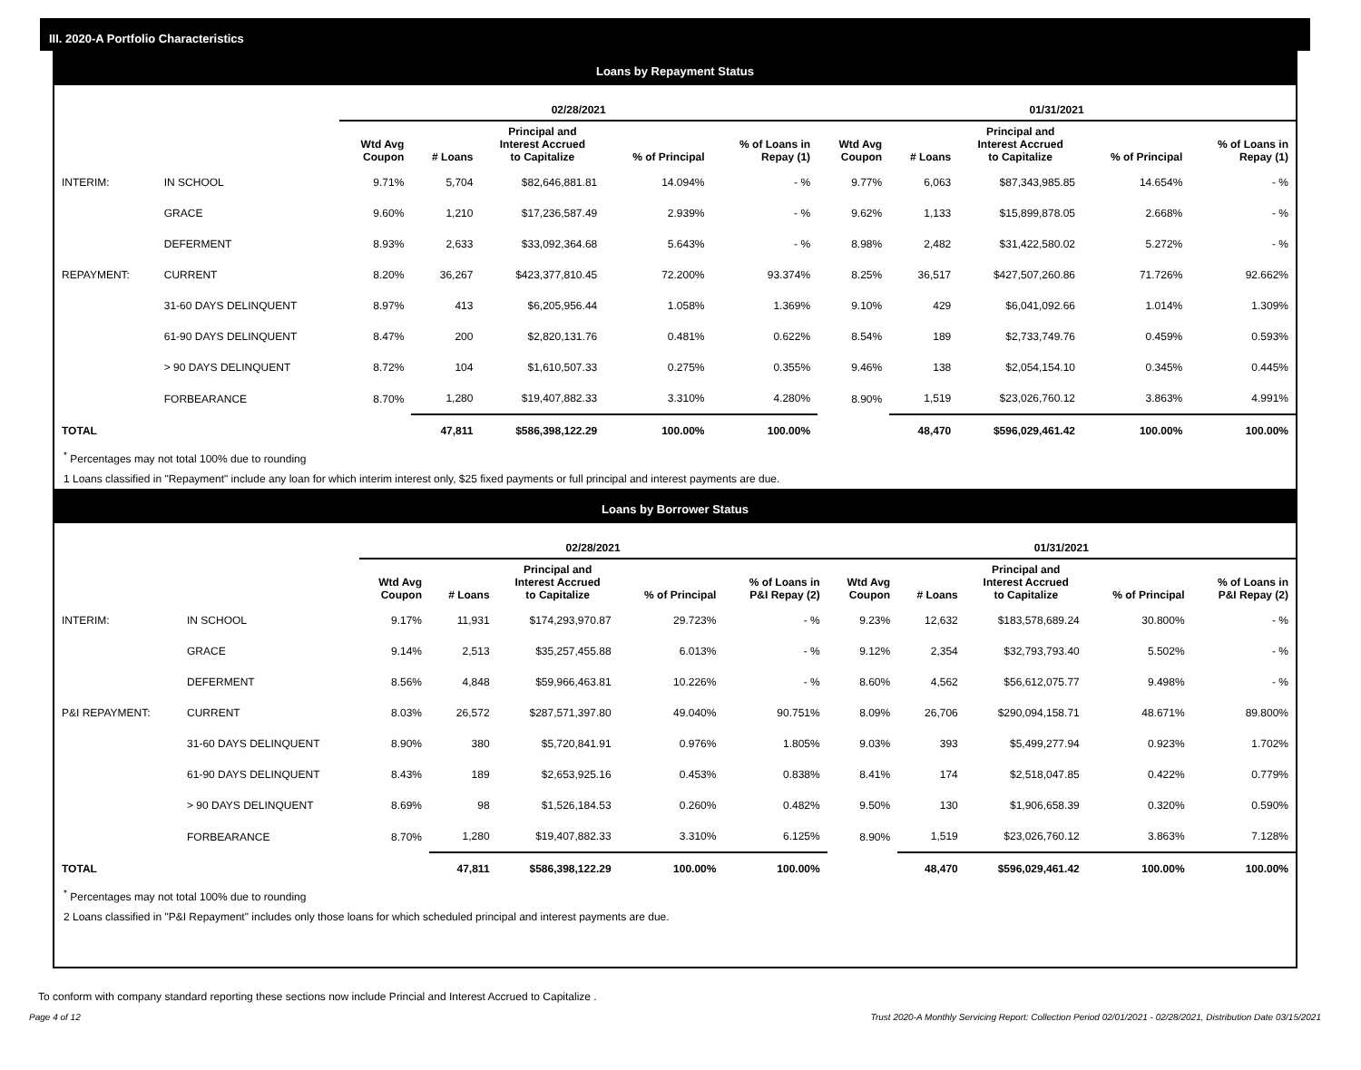III. 2020-A Portfolio Characteristics
Loans by Repayment Status
| | | 02/28/2021 | | | | | 01/31/2021 | | | | |
| --- | --- | --- | --- | --- | --- | --- | --- | --- | --- | --- | --- |
| | | Wtd Avg Coupon | # Loans | Principal and Interest Accrued to Capitalize | % of Principal | % of Loans in Repay (1) | Wtd Avg Coupon | # Loans | Principal and Interest Accrued to Capitalize | % of Principal | % of Loans in Repay (1) |
| INTERIM: | IN SCHOOL | 9.71% | 5,704 | $82,646,881.81 | 14.094% | - % | 9.77% | 6,063 | $87,343,985.85 | 14.654% | - % |
| | GRACE | 9.60% | 1,210 | $17,236,587.49 | 2.939% | - % | 9.62% | 1,133 | $15,899,878.05 | 2.668% | - % |
| | DEFERMENT | 8.93% | 2,633 | $33,092,364.68 | 5.643% | - % | 8.98% | 2,482 | $31,422,580.02 | 5.272% | - % |
| REPAYMENT: | CURRENT | 8.20% | 36,267 | $423,377,810.45 | 72.200% | 93.374% | 8.25% | 36,517 | $427,507,260.86 | 71.726% | 92.662% |
| | 31-60 DAYS DELINQUENT | 8.97% | 413 | $6,205,956.44 | 1.058% | 1.369% | 9.10% | 429 | $6,041,092.66 | 1.014% | 1.309% |
| | 61-90 DAYS DELINQUENT | 8.47% | 200 | $2,820,131.76 | 0.481% | 0.622% | 8.54% | 189 | $2,733,749.76 | 0.459% | 0.593% |
| | > 90 DAYS DELINQUENT | 8.72% | 104 | $1,610,507.33 | 0.275% | 0.355% | 9.46% | 138 | $2,054,154.10 | 0.345% | 0.445% |
| | FORBEARANCE | 8.70% | 1,280 | $19,407,882.33 | 3.310% | 4.280% | 8.90% | 1,519 | $23,026,760.12 | 3.863% | 4.991% |
| TOTAL | | | 47,811 | $586,398,122.29 | 100.00% | 100.00% | | 48,470 | $596,029,461.42 | 100.00% | 100.00% |
<sup>*</sup> Percentages may not total 100% due to rounding
1 Loans classified in "Repayment" include any loan for which interim interest only, $25 fixed payments or full principal and interest payments are due.
Loans by Borrower Status
| | | 02/28/2021 | | | | | 01/31/2021 | | | | |
| --- | --- | --- | --- | --- | --- | --- | --- | --- | --- | --- | --- |
| | | Wtd Avg Coupon | # Loans | Principal and Interest Accrued to Capitalize | % of Principal | % of Loans in P&I Repay (2) | Wtd Avg Coupon | # Loans | Principal and Interest Accrued to Capitalize | % of Principal | % of Loans in P&I Repay (2) |
| INTERIM: | IN SCHOOL | 9.17% | 11,931 | $174,293,970.87 | 29.723% | - % | 9.23% | 12,632 | $183,578,689.24 | 30.800% | - % |
| | GRACE | 9.14% | 2,513 | $35,257,455.88 | 6.013% | - % | 9.12% | 2,354 | $32,793,793.40 | 5.502% | - % |
| | DEFERMENT | 8.56% | 4,848 | $59,966,463.81 | 10.226% | - % | 8.60% | 4,562 | $56,612,075.77 | 9.498% | - % |
| P&I REPAYMENT: | CURRENT | 8.03% | 26,572 | $287,571,397.80 | 49.040% | 90.751% | 8.09% | 26,706 | $290,094,158.71 | 48.671% | 89.800% |
| | 31-60 DAYS DELINQUENT | 8.90% | 380 | $5,720,841.91 | 0.976% | 1.805% | 9.03% | 393 | $5,499,277.94 | 0.923% | 1.702% |
| | 61-90 DAYS DELINQUENT | 8.43% | 189 | $2,653,925.16 | 0.453% | 0.838% | 8.41% | 174 | $2,518,047.85 | 0.422% | 0.779% |
| | > 90 DAYS DELINQUENT | 8.69% | 98 | $1,526,184.53 | 0.260% | 0.482% | 9.50% | 130 | $1,906,658.39 | 0.320% | 0.590% |
| | FORBEARANCE | 8.70% | 1,280 | $19,407,882.33 | 3.310% | 6.125% | 8.90% | 1,519 | $23,026,760.12 | 3.863% | 7.128% |
| TOTAL | | | 47,811 | $586,398,122.29 | 100.00% | 100.00% | | 48,470 | $596,029,461.42 | 100.00% | 100.00% |
<sup>*</sup> Percentages may not total 100% due to rounding
2 Loans classified in "P&I Repayment" includes only those loans for which scheduled principal and interest payments are due.
To conform with company standard reporting these sections now include Princial and Interest Accrued to Capitalize .
Page 4 of 12 Trust 2020-A Monthly Servicing Report: Collection Period 02/01/2021 - 02/28/2021, Distribution Date 03/15/2021